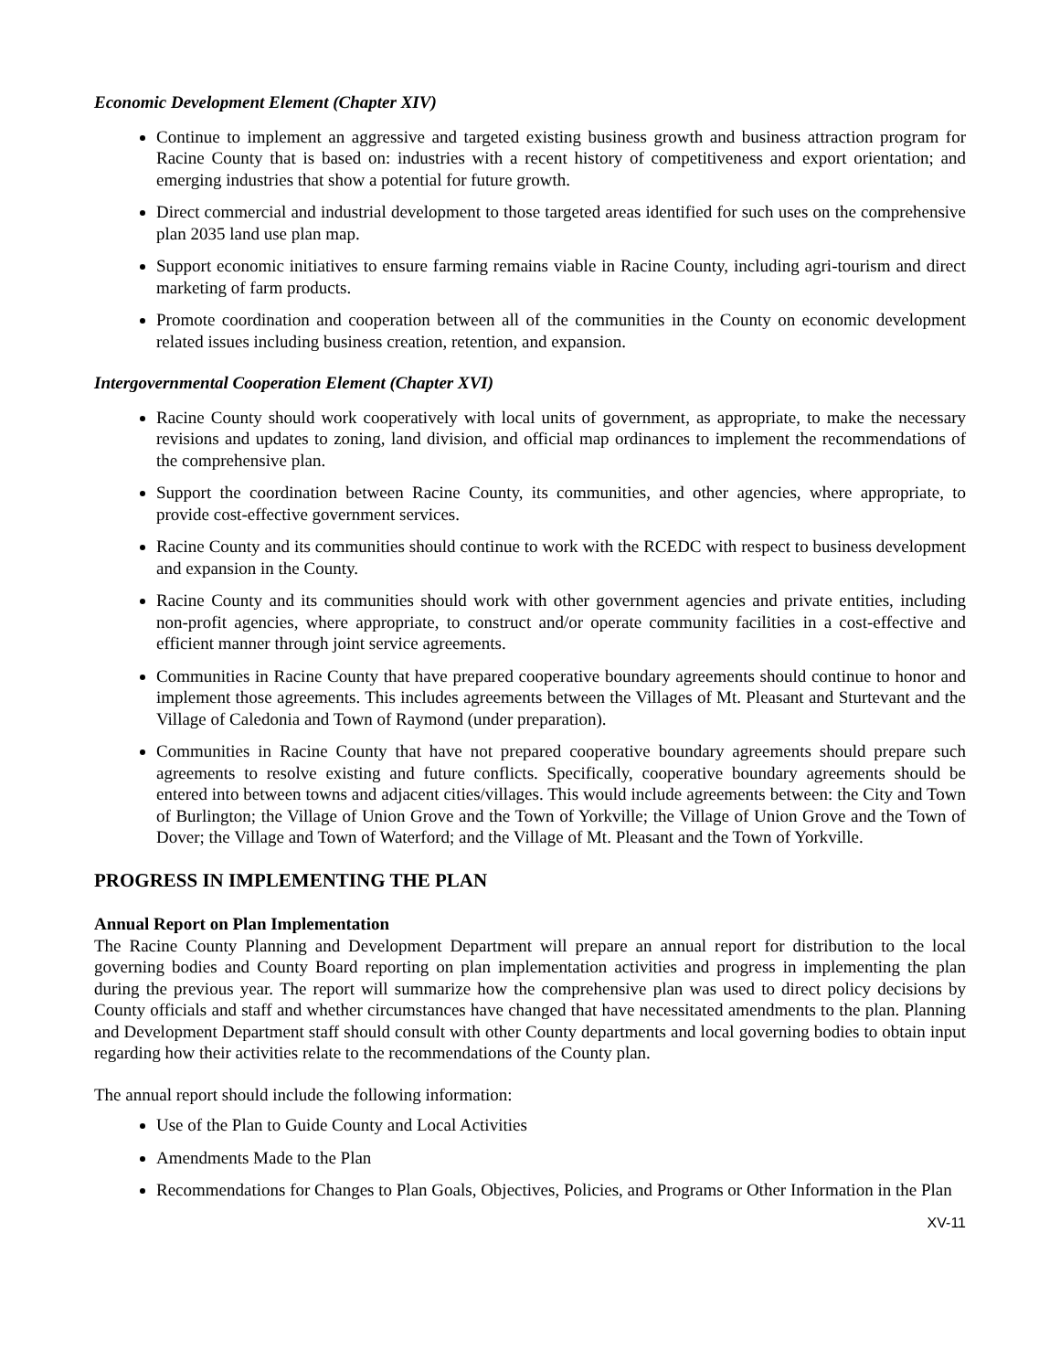Economic Development Element (Chapter XIV)
Continue to implement an aggressive and targeted existing business growth and business attraction program for Racine County that is based on: industries with a recent history of competitiveness and export orientation; and emerging industries that show a potential for future growth.
Direct commercial and industrial development to those targeted areas identified for such uses on the comprehensive plan 2035 land use plan map.
Support economic initiatives to ensure farming remains viable in Racine County, including agri-tourism and direct marketing of farm products.
Promote coordination and cooperation between all of the communities in the County on economic development related issues including business creation, retention, and expansion.
Intergovernmental Cooperation Element (Chapter XVI)
Racine County should work cooperatively with local units of government, as appropriate, to make the necessary revisions and updates to zoning, land division, and official map ordinances to implement the recommendations of the comprehensive plan.
Support the coordination between Racine County, its communities, and other agencies, where appropriate, to provide cost-effective government services.
Racine County and its communities should continue to work with the RCEDC with respect to business development and expansion in the County.
Racine County and its communities should work with other government agencies and private entities, including non-profit agencies, where appropriate, to construct and/or operate community facilities in a cost-effective and efficient manner through joint service agreements.
Communities in Racine County that have prepared cooperative boundary agreements should continue to honor and implement those agreements. This includes agreements between the Villages of Mt. Pleasant and Sturtevant and the Village of Caledonia and Town of Raymond (under preparation).
Communities in Racine County that have not prepared cooperative boundary agreements should prepare such agreements to resolve existing and future conflicts. Specifically, cooperative boundary agreements should be entered into between towns and adjacent cities/villages. This would include agreements between: the City and Town of Burlington; the Village of Union Grove and the Town of Yorkville; the Village of Union Grove and the Town of Dover; the Village and Town of Waterford; and the Village of Mt. Pleasant and the Town of Yorkville.
PROGRESS IN IMPLEMENTING THE PLAN
Annual Report on Plan Implementation
The Racine County Planning and Development Department will prepare an annual report for distribution to the local governing bodies and County Board reporting on plan implementation activities and progress in implementing the plan during the previous year. The report will summarize how the comprehensive plan was used to direct policy decisions by County officials and staff and whether circumstances have changed that have necessitated amendments to the plan. Planning and Development Department staff should consult with other County departments and local governing bodies to obtain input regarding how their activities relate to the recommendations of the County plan.
The annual report should include the following information:
Use of the Plan to Guide County and Local Activities
Amendments Made to the Plan
Recommendations for Changes to Plan Goals, Objectives, Policies, and Programs or Other Information in the Plan
XV-11